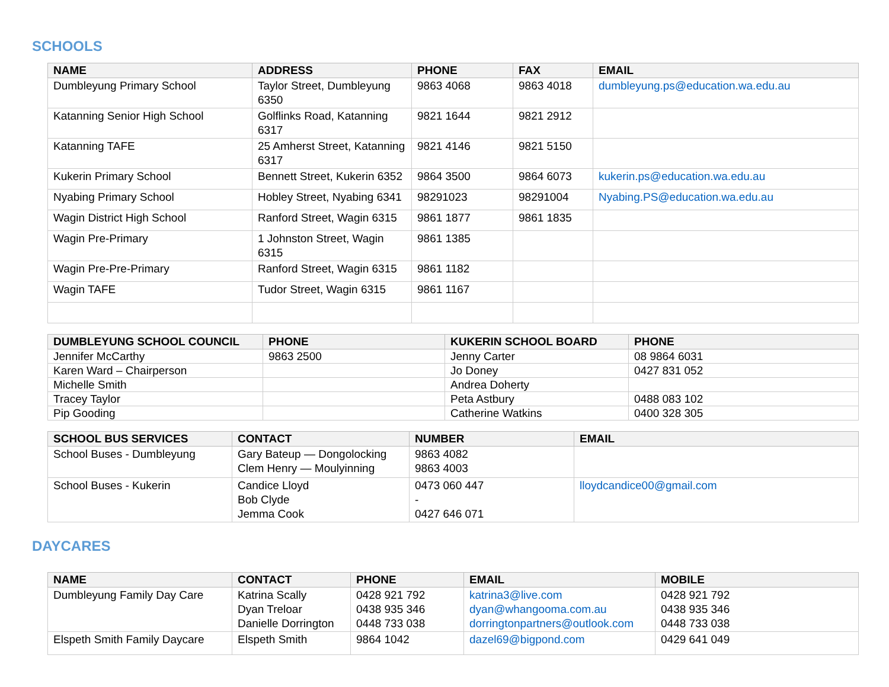SCHOOLS
| NAME | ADDRESS | PHONE | FAX | EMAIL |
| --- | --- | --- | --- | --- |
| Dumbleyung Primary School | Taylor Street, Dumbleyung 6350 | 9863 4068 | 9863 4018 | dumbleyung.ps@education.wa.edu.au |
| Katanning Senior High School | Golflinks Road, Katanning 6317 | 9821 1644 | 9821 2912 | |
| Katanning TAFE | 25 Amherst Street, Katanning 6317 | 9821 4146 | 9821 5150 | |
| Kukerin Primary School | Bennett Street, Kukerin 6352 | 9864 3500 | 9864 6073 | kukerin.ps@education.wa.edu.au |
| Nyabing Primary School | Hobley Street, Nyabing 6341 | 98291023 | 98291004 | Nyabing.PS@education.wa.edu.au |
| Wagin District High School | Ranford Street, Wagin 6315 | 9861 1877 | 9861 1835 | |
| Wagin Pre-Primary | 1 Johnston Street, Wagin 6315 | 9861 1385 | | |
| Wagin Pre-Pre-Primary | Ranford Street, Wagin 6315 | 9861 1182 | | |
| Wagin TAFE | Tudor Street, Wagin 6315 | 9861 1167 | | |
| DUMBLEYUNG SCHOOL COUNCIL | PHONE | KUKERIN SCHOOL BOARD | PHONE |
| --- | --- | --- | --- |
| Jennifer McCarthy | 9863 2500 | Jenny Carter | 08 9864 6031 |
| Karen Ward – Chairperson | | Jo Doney | 0427 831 052 |
| Michelle Smith | | Andrea Doherty | |
| Tracey Taylor | | Peta Astbury | 0488 083 102 |
| Pip Gooding | | Catherine Watkins | 0400 328 305 |
| SCHOOL BUS SERVICES | CONTACT | NUMBER | EMAIL |
| --- | --- | --- | --- |
| School Buses - Dumbleyung | Gary Bateup — Dongolocking Clem Henry — Moulyinning | 9863 4082 9863 4003 | |
| School Buses - Kukerin | Candice Lloyd Bob Clyde Jemma Cook | 0473 060 447 - 0427 646 071 | lloydcandice00@gmail.com |
DAYCARES
| NAME | CONTACT | PHONE | EMAIL | MOBILE |
| --- | --- | --- | --- | --- |
| Dumbleyung Family Day Care | Katrina Scally Dyan Treloar Danielle Dorrington | 0428 921 792 0438 935 346 0448 733 038 | katrina3@live.com dyan@whangooma.com.au dorringtonpartners@outlook.com | 0428 921 792 0438 935 346 0448 733 038 |
| Elspeth Smith Family Daycare | Elspeth Smith | 9864 1042 | dazel69@bigpond.com | 0429 641 049 |